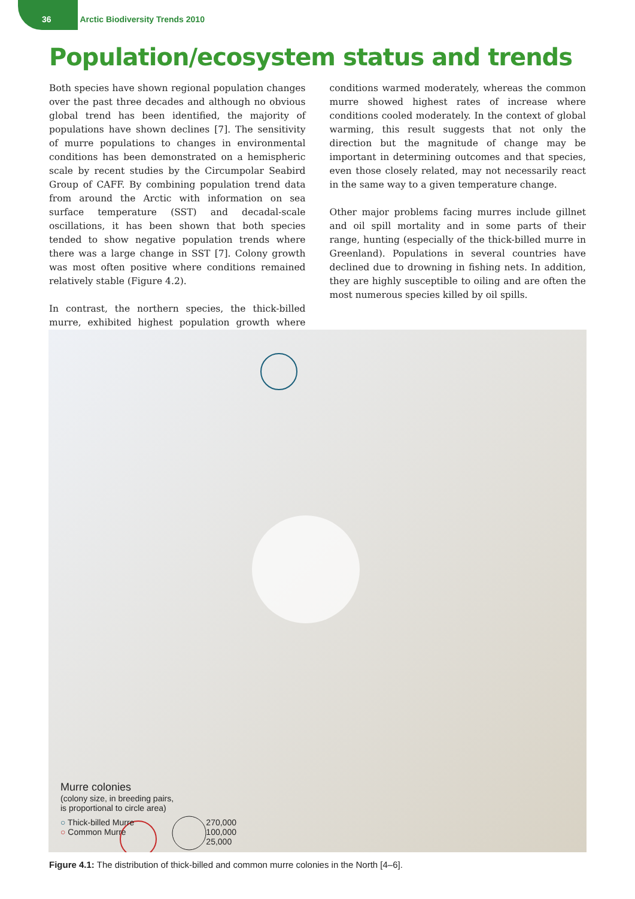36 Arctic Biodiversity Trends 2010
Population/ecosystem status and trends
Both species have shown regional population changes over the past three decades and although no obvious global trend has been identified, the majority of populations have shown declines [7]. The sensitivity of murre populations to changes in environmental conditions has been demonstrated on a hemispheric scale by recent studies by the Circumpolar Seabird Group of CAFF. By combining population trend data from around the Arctic with information on sea surface temperature (SST) and decadal-scale oscillations, it has been shown that both species tended to show negative population trends where there was a large change in SST [7]. Colony growth was most often positive where conditions remained relatively stable (Figure 4.2).
In contrast, the northern species, the thick-billed murre, exhibited highest population growth where conditions warmed moderately, whereas the common murre showed highest rates of increase where conditions cooled moderately. In the context of global warming, this result suggests that not only the direction but the magnitude of change may be important in determining outcomes and that species, even those closely related, may not necessarily react in the same way to a given temperature change.
Other major problems facing murres include gillnet and oil spill mortality and in some parts of their range, hunting (especially of the thick-billed murre in Greenland). Populations in several countries have declined due to drowning in fishing nets. In addition, they are highly susceptible to oiling and are often the most numerous species killed by oil spills.
Murre colonies
(colony size, in breeding pairs,
is proportional to circle area)
○ Thick-billed Murre
○ Common Murre
270,000
100,000
25,000
Figure 4.1: The distribution of thick-billed and common murre colonies in the North [4–6].